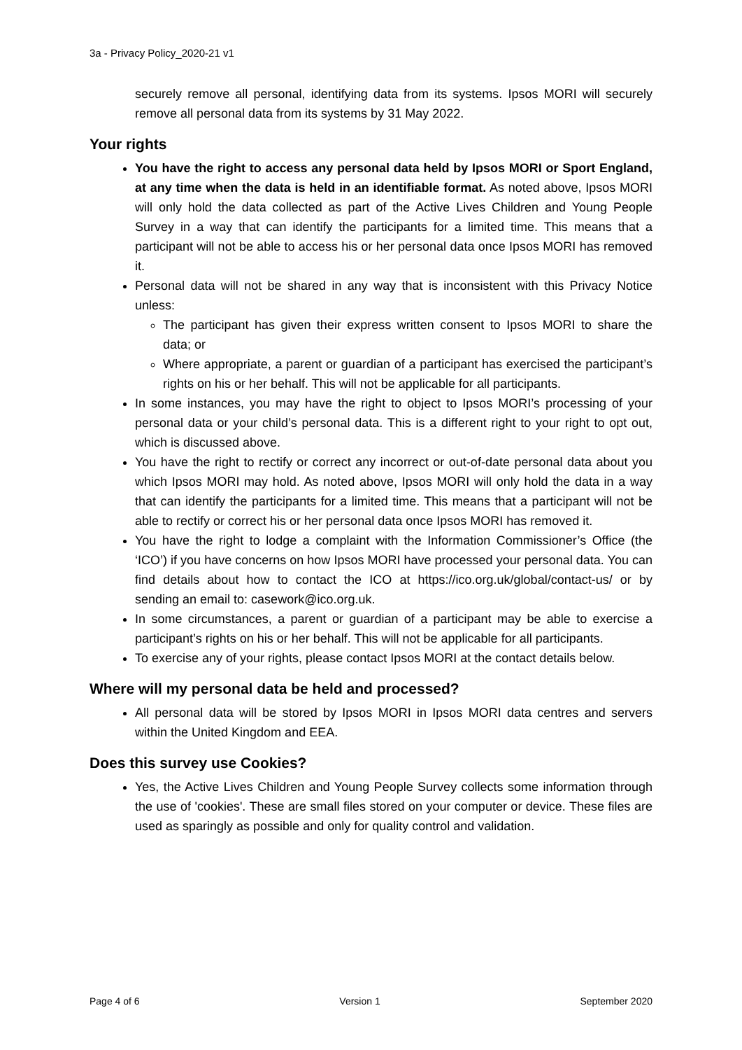3a - Privacy Policy_2020-21 v1
securely remove all personal, identifying data from its systems. Ipsos MORI will securely remove all personal data from its systems by 31 May 2022.
Your rights
You have the right to access any personal data held by Ipsos MORI or Sport England, at any time when the data is held in an identifiable format. As noted above, Ipsos MORI will only hold the data collected as part of the Active Lives Children and Young People Survey in a way that can identify the participants for a limited time. This means that a participant will not be able to access his or her personal data once Ipsos MORI has removed it.
Personal data will not be shared in any way that is inconsistent with this Privacy Notice unless:
The participant has given their express written consent to Ipsos MORI to share the data; or
Where appropriate, a parent or guardian of a participant has exercised the participant’s rights on his or her behalf. This will not be applicable for all participants.
In some instances, you may have the right to object to Ipsos MORI’s processing of your personal data or your child’s personal data. This is a different right to your right to opt out, which is discussed above.
You have the right to rectify or correct any incorrect or out-of-date personal data about you which Ipsos MORI may hold. As noted above, Ipsos MORI will only hold the data in a way that can identify the participants for a limited time. This means that a participant will not be able to rectify or correct his or her personal data once Ipsos MORI has removed it.
You have the right to lodge a complaint with the Information Commissioner’s Office (the ‘ICO’) if you have concerns on how Ipsos MORI have processed your personal data. You can find details about how to contact the ICO at https://ico.org.uk/global/contact-us/ or by sending an email to: casework@ico.org.uk.
In some circumstances, a parent or guardian of a participant may be able to exercise a participant’s rights on his or her behalf. This will not be applicable for all participants.
To exercise any of your rights, please contact Ipsos MORI at the contact details below.
Where will my personal data be held and processed?
All personal data will be stored by Ipsos MORI in Ipsos MORI data centres and servers within the United Kingdom and EEA.
Does this survey use Cookies?
Yes, the Active Lives Children and Young People Survey collects some information through the use of 'cookies'. These are small files stored on your computer or device. These files are used as sparingly as possible and only for quality control and validation.
Page 4 of 6 Version 1 September 2020